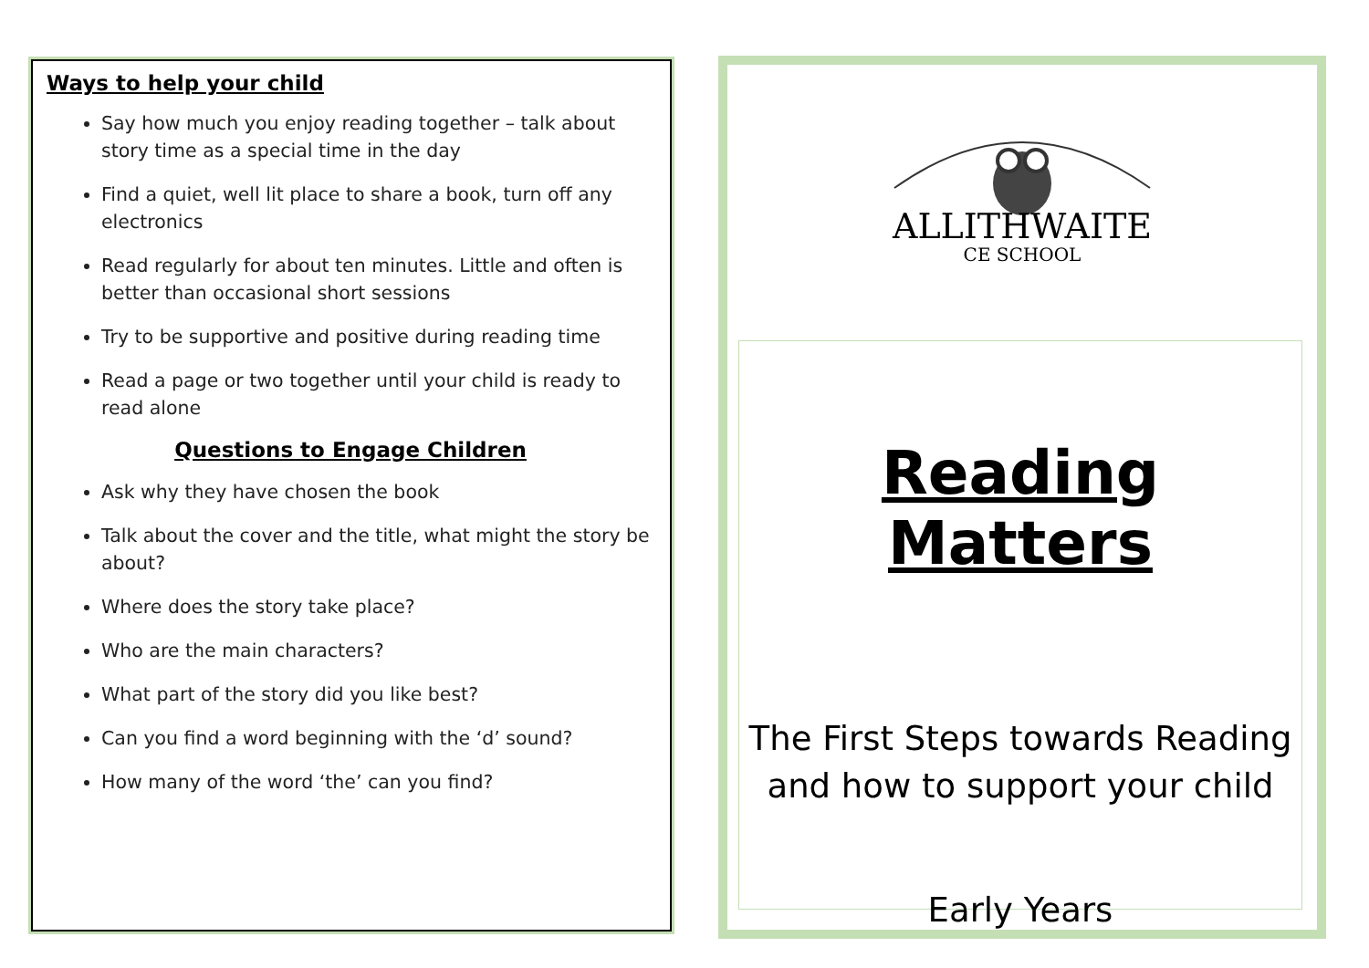Ways to help your child
Say how much you enjoy reading together – talk about story time as a special time in the day
Find a quiet, well lit place to share a book, turn off any electronics
Read regularly for about ten minutes. Little and often is better than occasional short sessions
Try to be supportive and positive during reading time
Read a page or two together until your child is ready to read alone
Questions to Engage Children
Ask why they have chosen the book
Talk about the cover and the title, what might the story be about?
Where does the story take place?
Who are the main characters?
What part of the story did you like best?
Can you find a word beginning with the ‘d’ sound?
How many of the word ‘the’ can you find?
ALLITHWAITE
CE SCHOOL
Reading Matters
The First Steps towards Reading and how to support your child
Early Years